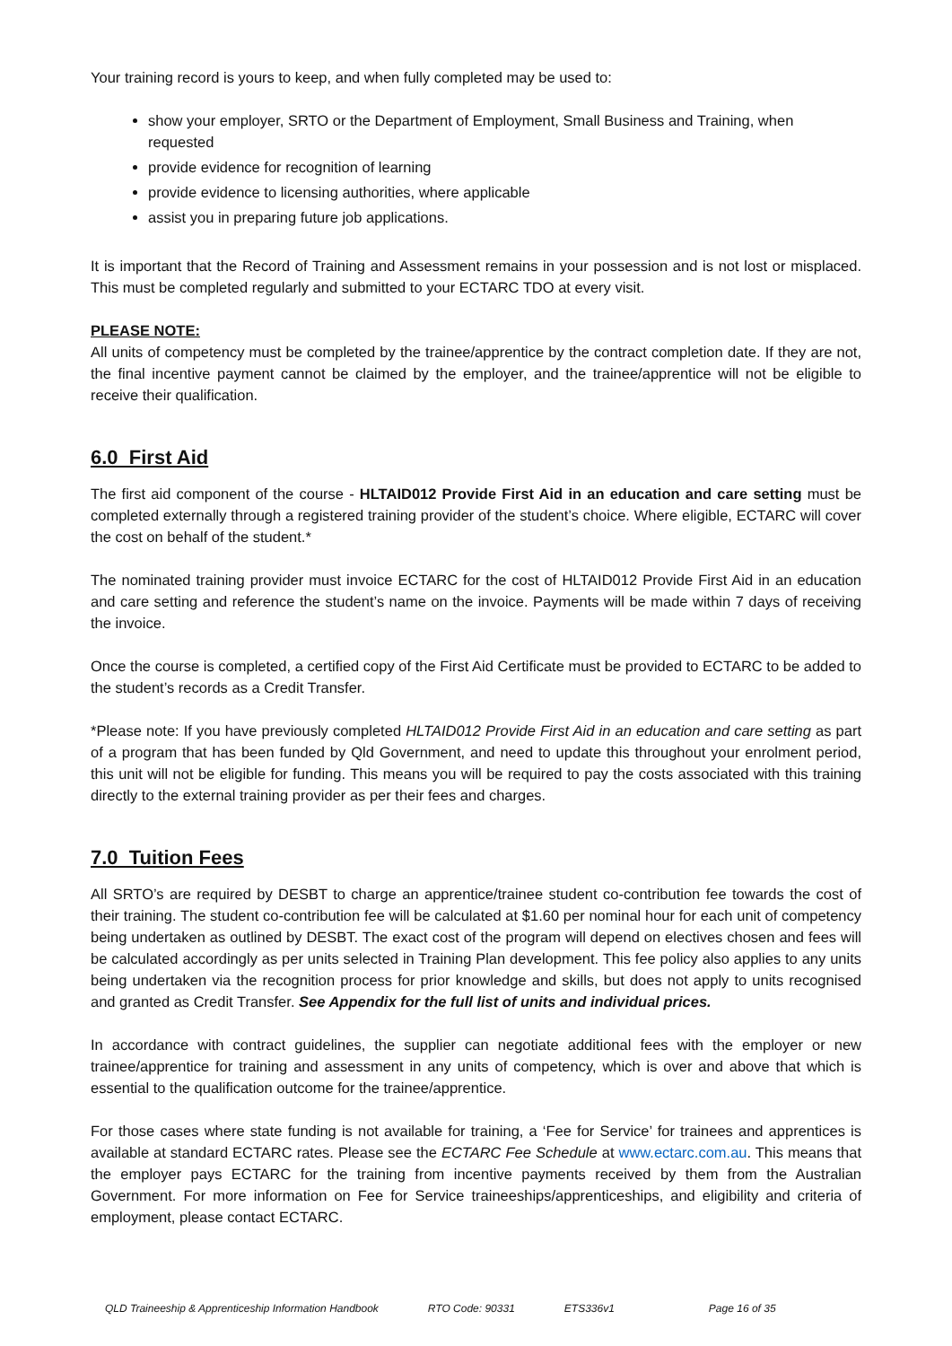Your training record is yours to keep, and when fully completed may be used to:
show your employer, SRTO or the Department of Employment, Small Business and Training, when requested
provide evidence for recognition of learning
provide evidence to licensing authorities, where applicable
assist you in preparing future job applications.
It is important that the Record of Training and Assessment remains in your possession and is not lost or misplaced. This must be completed regularly and submitted to your ECTARC TDO at every visit.
PLEASE NOTE:
All units of competency must be completed by the trainee/apprentice by the contract completion date. If they are not, the final incentive payment cannot be claimed by the employer, and the trainee/apprentice will not be eligible to receive their qualification.
6.0 First Aid
The first aid component of the course - HLTAID012 Provide First Aid in an education and care setting must be completed externally through a registered training provider of the student’s choice. Where eligible, ECTARC will cover the cost on behalf of the student.*
The nominated training provider must invoice ECTARC for the cost of HLTAID012 Provide First Aid in an education and care setting and reference the student’s name on the invoice. Payments will be made within 7 days of receiving the invoice.
Once the course is completed, a certified copy of the First Aid Certificate must be provided to ECTARC to be added to the student’s records as a Credit Transfer.
*Please note: If you have previously completed HLTAID012 Provide First Aid in an education and care setting as part of a program that has been funded by Qld Government, and need to update this throughout your enrolment period, this unit will not be eligible for funding. This means you will be required to pay the costs associated with this training directly to the external training provider as per their fees and charges.
7.0 Tuition Fees
All SRTO’s are required by DESBT to charge an apprentice/trainee student co-contribution fee towards the cost of their training. The student co-contribution fee will be calculated at $1.60 per nominal hour for each unit of competency being undertaken as outlined by DESBT. The exact cost of the program will depend on electives chosen and fees will be calculated accordingly as per units selected in Training Plan development. This fee policy also applies to any units being undertaken via the recognition process for prior knowledge and skills, but does not apply to units recognised and granted as Credit Transfer. See Appendix for the full list of units and individual prices.
In accordance with contract guidelines, the supplier can negotiate additional fees with the employer or new trainee/apprentice for training and assessment in any units of competency, which is over and above that which is essential to the qualification outcome for the trainee/apprentice.
For those cases where state funding is not available for training, a ‘Fee for Service’ for trainees and apprentices is available at standard ECTARC rates. Please see the ECTARC Fee Schedule at www.ectarc.com.au. This means that the employer pays ECTARC for the training from incentive payments received by them from the Australian Government. For more information on Fee for Service traineeships/apprenticeships, and eligibility and criteria of employment, please contact ECTARC.
QLD Traineeship & Apprenticeship Information Handbook RTO Code: 90331 ETS336v1 Page 16 of 35